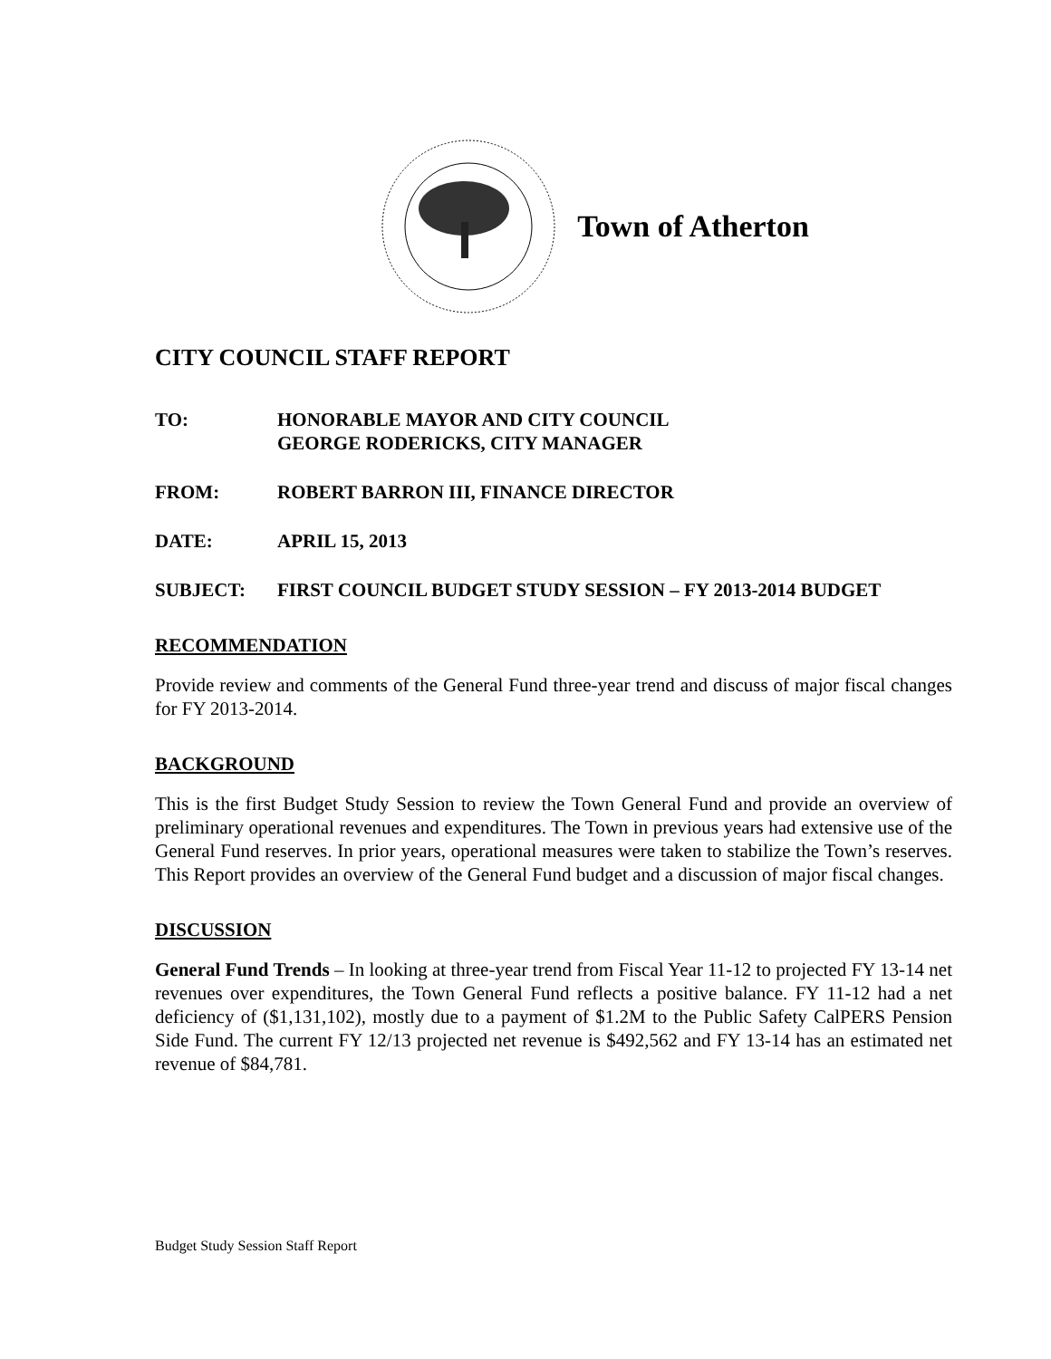Town of Atherton
CITY COUNCIL STAFF REPORT
TO: HONORABLE MAYOR AND CITY COUNCIL
GEORGE RODERICKS, CITY MANAGER
FROM: ROBERT BARRON III, FINANCE DIRECTOR
DATE: APRIL 15, 2013
SUBJECT: FIRST COUNCIL BUDGET STUDY SESSION – FY 2013-2014 BUDGET
RECOMMENDATION
Provide review and comments of the General Fund three-year trend and discuss of major fiscal changes for FY 2013-2014.
BACKGROUND
This is the first Budget Study Session to review the Town General Fund and provide an overview of preliminary operational revenues and expenditures. The Town in previous years had extensive use of the General Fund reserves. In prior years, operational measures were taken to stabilize the Town’s reserves. This Report provides an overview of the General Fund budget and a discussion of major fiscal changes.
DISCUSSION
General Fund Trends – In looking at three-year trend from Fiscal Year 11-12 to projected FY 13-14 net revenues over expenditures, the Town General Fund reflects a positive balance. FY 11-12 had a net deficiency of ($1,131,102), mostly due to a payment of $1.2M to the Public Safety CalPERS Pension Side Fund. The current FY 12/13 projected net revenue is $492,562 and FY 13-14 has an estimated net revenue of $84,781.
Budget Study Session Staff Report